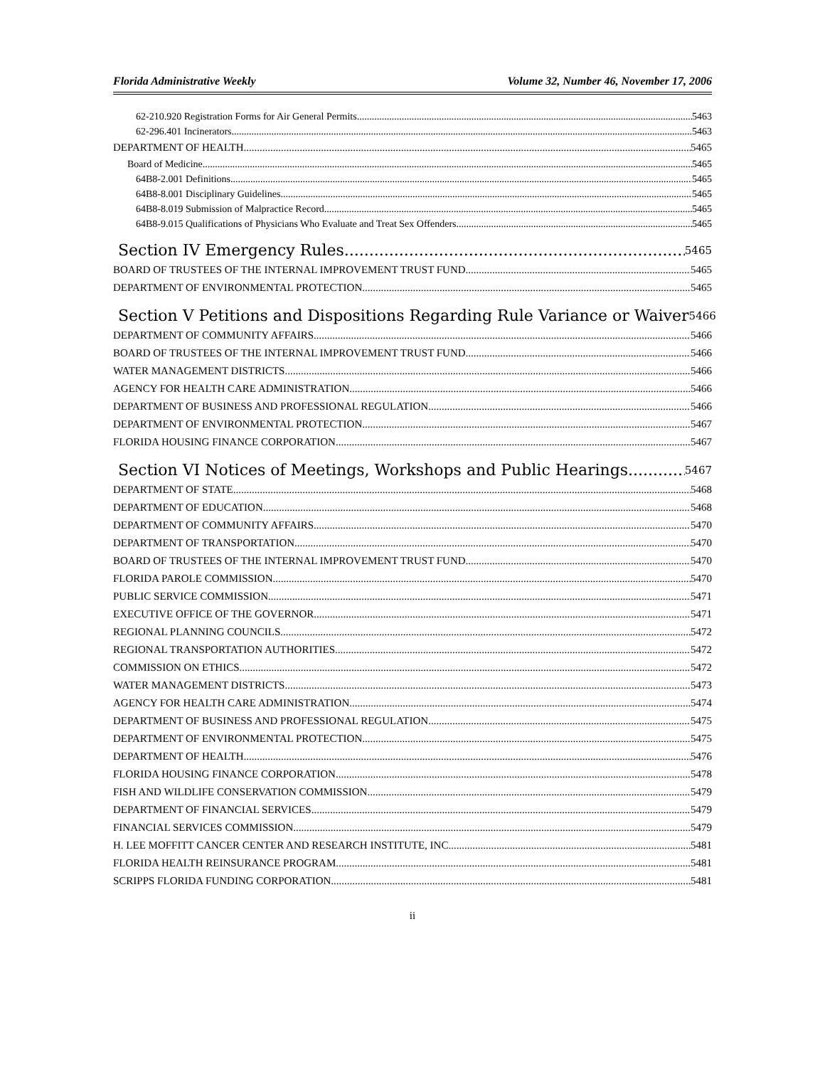Florida Administrative Weekly Volume 32, Number 46, November 17, 2006
62-210.920 Registration Forms for Air General Permits. 5463
62-296.401 Incinerators. 5463
DEPARTMENT OF HEALTH 5465
Board of Medicine 5465
64B8-2.001 Definitions 5465
64B8-8.001 Disciplinary Guidelines 5465
64B8-8.019 Submission of Malpractice Record 5465
64B8-9.015 Qualifications of Physicians Who Evaluate and Treat Sex Offenders 5465
Section IV Emergency Rules 5465
BOARD OF TRUSTEES OF THE INTERNAL IMPROVEMENT TRUST FUND 5465
DEPARTMENT OF ENVIRONMENTAL PROTECTION 5465
Section V Petitions and Dispositions Regarding Rule Variance or Waiver 5466
DEPARTMENT OF COMMUNITY AFFAIRS 5466
BOARD OF TRUSTEES OF THE INTERNAL IMPROVEMENT TRUST FUND 5466
WATER MANAGEMENT DISTRICTS 5466
AGENCY FOR HEALTH CARE ADMINISTRATION 5466
DEPARTMENT OF BUSINESS AND PROFESSIONAL REGULATION 5466
DEPARTMENT OF ENVIRONMENTAL PROTECTION 5467
FLORIDA HOUSING FINANCE CORPORATION 5467
Section VI Notices of Meetings, Workshops and Public Hearings 5467
DEPARTMENT OF STATE 5468
DEPARTMENT OF EDUCATION 5468
DEPARTMENT OF COMMUNITY AFFAIRS 5470
DEPARTMENT OF TRANSPORTATION 5470
BOARD OF TRUSTEES OF THE INTERNAL IMPROVEMENT TRUST FUND 5470
FLORIDA PAROLE COMMISSION 5470
PUBLIC SERVICE COMMISSION 5471
EXECUTIVE OFFICE OF THE GOVERNOR 5471
REGIONAL PLANNING COUNCILS 5472
REGIONAL TRANSPORTATION AUTHORITIES 5472
COMMISSION ON ETHICS 5472
WATER MANAGEMENT DISTRICTS 5473
AGENCY FOR HEALTH CARE ADMINISTRATION 5474
DEPARTMENT OF BUSINESS AND PROFESSIONAL REGULATION 5475
DEPARTMENT OF ENVIRONMENTAL PROTECTION 5475
DEPARTMENT OF HEALTH 5476
FLORIDA HOUSING FINANCE CORPORATION 5478
FISH AND WILDLIFE CONSERVATION COMMISSION 5479
DEPARTMENT OF FINANCIAL SERVICES 5479
FINANCIAL SERVICES COMMISSION 5479
H. LEE MOFFITT CANCER CENTER AND RESEARCH INSTITUTE, INC. 5481
FLORIDA HEALTH REINSURANCE PROGRAM 5481
SCRIPPS FLORIDA FUNDING CORPORATION 5481
ii